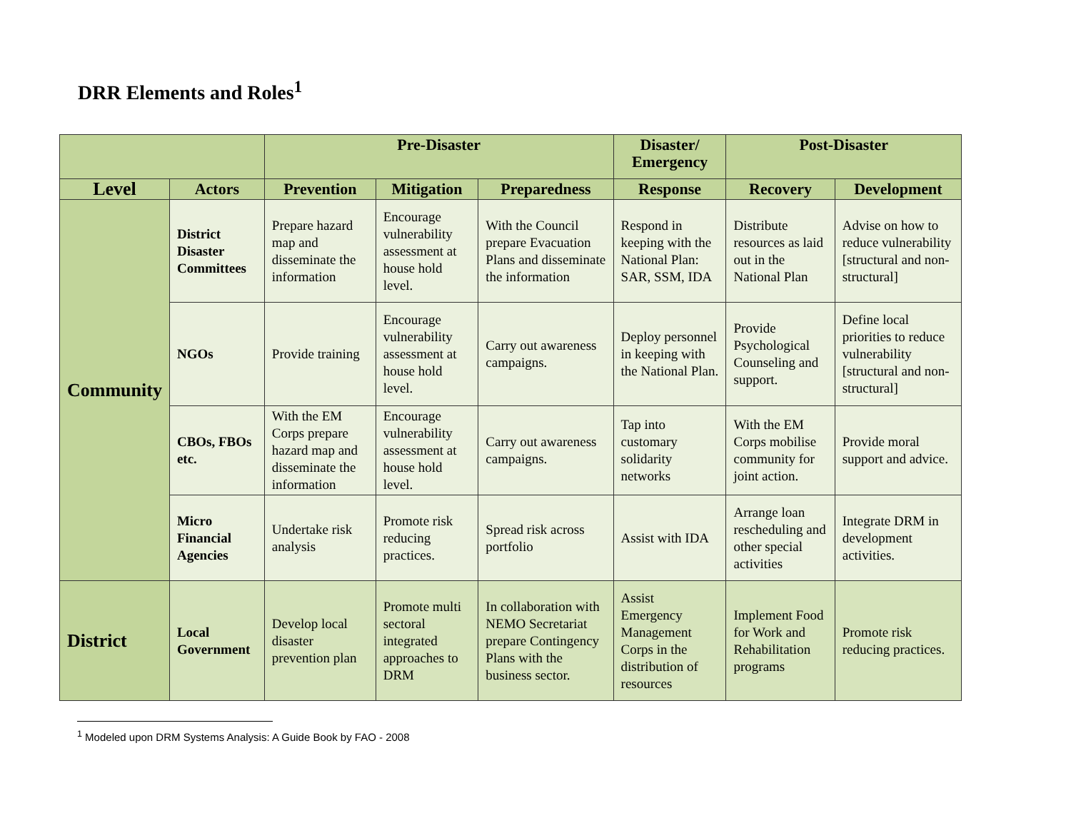DRR Elements and Roles<sup>1</sup>
| | | Pre-Disaster | | | Disaster/ Emergency | Post-Disaster | |
| --- | --- | --- | --- | --- | --- | --- | --- |
| Level | Actors | Prevention | Mitigation | Preparedness | Response | Recovery | Development |
| Community | District Disaster Committees | Prepare hazard map and disseminate the information | Encourage vulnerability assessment at house hold level. | With the Council prepare Evacuation Plans and disseminate the information | Respond in keeping with the National Plan: SAR, SSM, IDA | Distribute resources as laid out in the National Plan | Advise on how to reduce vulnerability [structural and non-structural] |
| | NGOs | Provide training | Encourage vulnerability assessment at house hold level. | Carry out awareness campaigns. | Deploy personnel in keeping with the National Plan. | Provide Psychological Counseling and support. | Define local priorities to reduce vulnerability [structural and non-structural] |
| | CBOs, FBOs etc. | With the EM Corps prepare hazard map and disseminate the information | Encourage vulnerability assessment at house hold level. | Carry out awareness campaigns. | Tap into customary solidarity networks | With the EM Corps mobilise community for joint action. | Provide moral support and advice. |
| | Micro Financial Agencies | Undertake risk analysis | Promote risk reducing practices. | Spread risk across portfolio | Assist with IDA | Arrange loan rescheduling and other special activities | Integrate DRM in development activities. |
| District | Local Government | Develop local disaster prevention plan | Promote multi sectoral integrated approaches to DRM | In collaboration with NEMO Secretariat prepare Contingency Plans with the business sector. | Assist Emergency Management Corps in the distribution of resources | Implement Food for Work and Rehabilitation programs | Promote risk reducing practices. |
<sup>1</sup> Modeled upon DRM Systems Analysis: A Guide Book by FAO - 2008